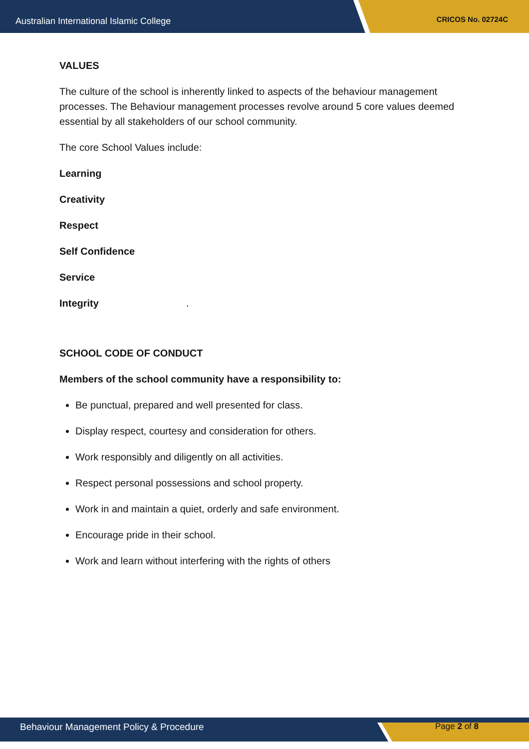Australian International Islamic College CRICOS No. 02724C
VALUES
The culture of the school is inherently linked to aspects of the behaviour management processes. The Behaviour management processes revolve around 5 core values deemed essential by all stakeholders of our school community.
The core School Values include:
Learning
Creativity
Respect
Self Confidence
Service
Integrity.
SCHOOL CODE OF CONDUCT
Members of the school community have a responsibility to:
Be punctual, prepared and well presented for class.
Display respect, courtesy and consideration for others.
Work responsibly and diligently on all activities.
Respect personal possessions and school property.
Work in and maintain a quiet, orderly and safe environment.
Encourage pride in their school.
Work and learn without interfering with the rights of others
Behaviour Management Policy & Procedure Page 2 of 8